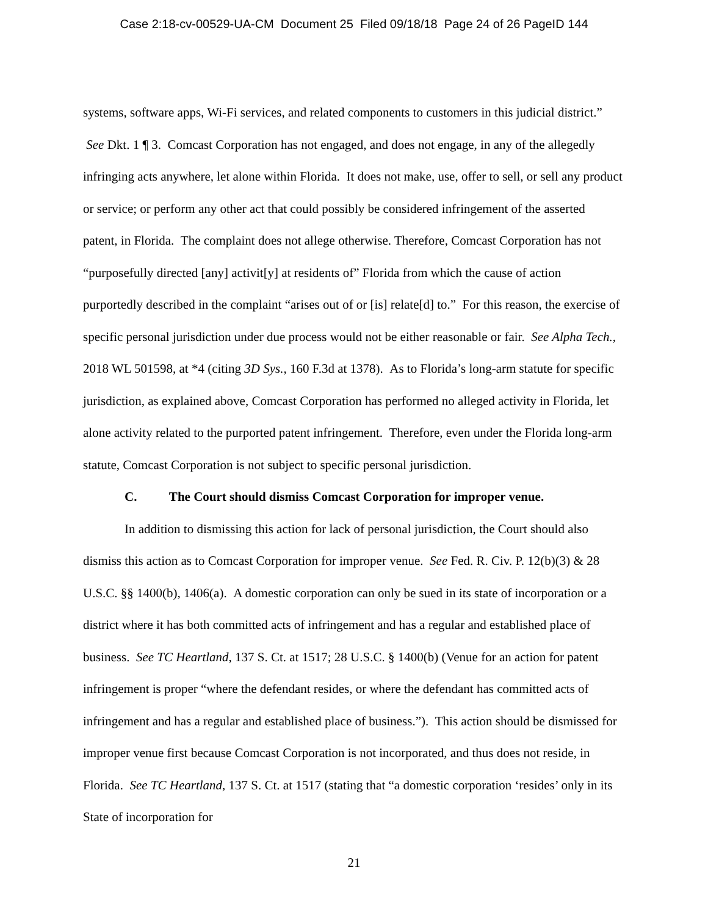Case 2:18-cv-00529-UA-CM Document 25 Filed 09/18/18 Page 24 of 26 PageID 144
systems, software apps, Wi-Fi services, and related components to customers in this judicial district.” See Dkt. 1 ¶ 3. Comcast Corporation has not engaged, and does not engage, in any of the allegedly infringing acts anywhere, let alone within Florida. It does not make, use, offer to sell, or sell any product or service; or perform any other act that could possibly be considered infringement of the asserted patent, in Florida. The complaint does not allege otherwise. Therefore, Comcast Corporation has not “purposefully directed [any] activit[y] at residents of” Florida from which the cause of action purportedly described in the complaint “arises out of or [is] relate[d] to.” For this reason, the exercise of specific personal jurisdiction under due process would not be either reasonable or fair. See Alpha Tech., 2018 WL 501598, at *4 (citing 3D Sys., 160 F.3d at 1378). As to Florida’s long-arm statute for specific jurisdiction, as explained above, Comcast Corporation has performed no alleged activity in Florida, let alone activity related to the purported patent infringement. Therefore, even under the Florida long-arm statute, Comcast Corporation is not subject to specific personal jurisdiction.
C. The Court should dismiss Comcast Corporation for improper venue.
In addition to dismissing this action for lack of personal jurisdiction, the Court should also dismiss this action as to Comcast Corporation for improper venue. See Fed. R. Civ. P. 12(b)(3) & 28 U.S.C. §§ 1400(b), 1406(a). A domestic corporation can only be sued in its state of incorporation or a district where it has both committed acts of infringement and has a regular and established place of business. See TC Heartland, 137 S. Ct. at 1517; 28 U.S.C. § 1400(b) (Venue for an action for patent infringement is proper “where the defendant resides, or where the defendant has committed acts of infringement and has a regular and established place of business.”). This action should be dismissed for improper venue first because Comcast Corporation is not incorporated, and thus does not reside, in Florida. See TC Heartland, 137 S. Ct. at 1517 (stating that “a domestic corporation ‘resides’ only in its State of incorporation for
21